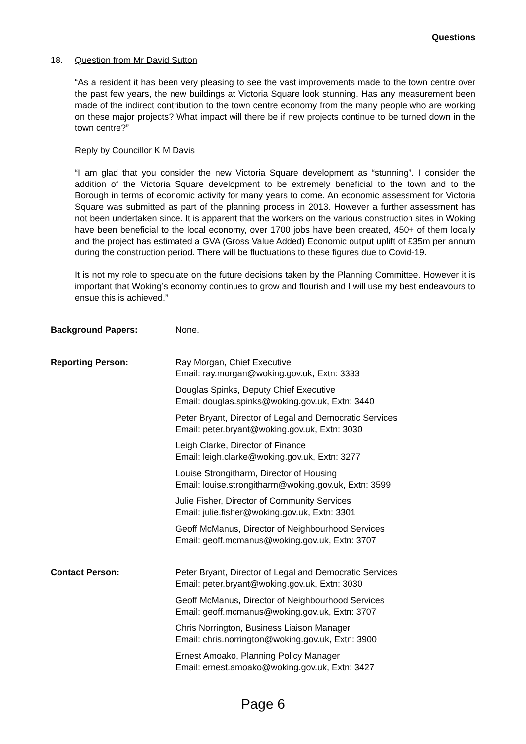Questions
18. Question from Mr David Sutton
“As a resident it has been very pleasing to see the vast improvements made to the town centre over the past few years, the new buildings at Victoria Square look stunning. Has any measurement been made of the indirect contribution to the town centre economy from the many people who are working on these major projects? What impact will there be if new projects continue to be turned down in the town centre?”
Reply by Councillor K M Davis
“I am glad that you consider the new Victoria Square development as “stunning”. I consider the addition of the Victoria Square development to be extremely beneficial to the town and to the Borough in terms of economic activity for many years to come. An economic assessment for Victoria Square was submitted as part of the planning process in 2013. However a further assessment has not been undertaken since. It is apparent that the workers on the various construction sites in Woking have been beneficial to the local economy, over 1700 jobs have been created, 450+ of them locally and the project has estimated a GVA (Gross Value Added) Economic output uplift of £35m per annum during the construction period. There will be fluctuations to these figures due to Covid-19.
It is not my role to speculate on the future decisions taken by the Planning Committee. However it is important that Woking’s economy continues to grow and flourish and I will use my best endeavours to ensue this is achieved.”
Background Papers: None.
Reporting Person: Ray Morgan, Chief Executive
Email: ray.morgan@woking.gov.uk, Extn: 3333
Douglas Spinks, Deputy Chief Executive
Email: douglas.spinks@woking.gov.uk, Extn: 3440
Peter Bryant, Director of Legal and Democratic Services
Email: peter.bryant@woking.gov.uk, Extn: 3030
Leigh Clarke, Director of Finance
Email: leigh.clarke@woking.gov.uk, Extn: 3277
Louise Strongitharm, Director of Housing
Email: louise.strongitharm@woking.gov.uk, Extn: 3599
Julie Fisher, Director of Community Services
Email: julie.fisher@woking.gov.uk, Extn: 3301
Geoff McManus, Director of Neighbourhood Services
Email: geoff.mcmanus@woking.gov.uk, Extn: 3707
Contact Person: Peter Bryant, Director of Legal and Democratic Services
Email: peter.bryant@woking.gov.uk, Extn: 3030
Geoff McManus, Director of Neighbourhood Services
Email: geoff.mcmanus@woking.gov.uk, Extn: 3707
Chris Norrington, Business Liaison Manager
Email: chris.norrington@woking.gov.uk, Extn: 3900
Ernest Amoako, Planning Policy Manager
Email: ernest.amoako@woking.gov.uk, Extn: 3427
Page 6